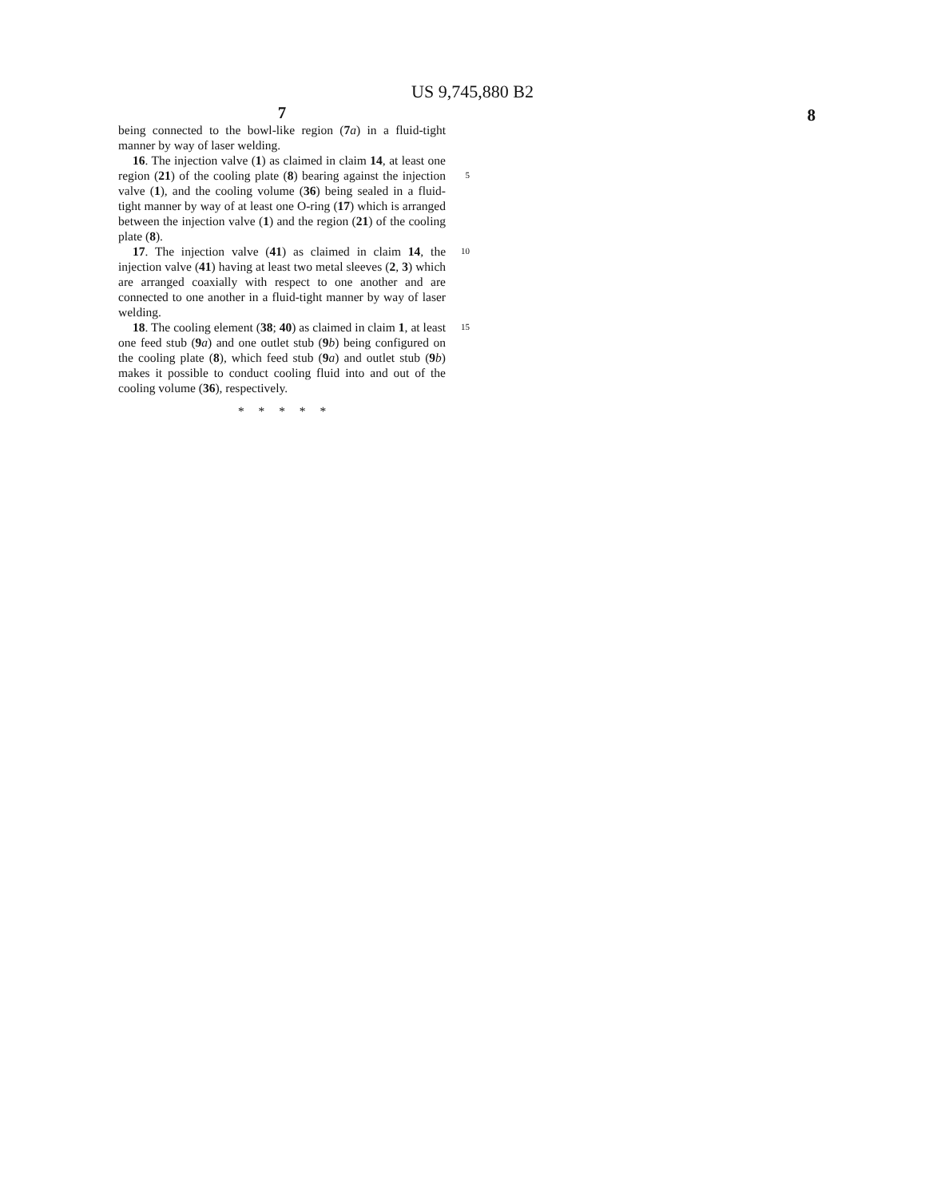US 9,745,880 B2
7
being connected to the bowl-like region (7 a) in a fluid-tight manner by way of laser welding.
16. The injection valve (1) as claimed in claim 14, at least one region (21) of the cooling plate (8) bearing against the 5 injection valve (1), and the cooling volume (36) being sealed in a fluid-tight manner by way of at least one O-ring (17) which is arranged between the injection valve (1) and the region (21) of the cooling plate (8).
17. The injection valve (41) as claimed in claim 14, the 10 injection valve (41) having at least two metal sleeves (2, 3) which are arranged coaxially with respect to one another and are connected to one another in a fluid-tight manner by way of laser welding.
18. The cooling element (38; 40) as claimed in claim 1, at 15 least one feed stub (9 a) and one outlet stub (9 b) being configured on the cooling plate (8), which feed stub (9 a) and outlet stub (9 b) makes it possible to conduct cooling fluid into and out of the cooling volume (36), respectively.
* * * * *
8